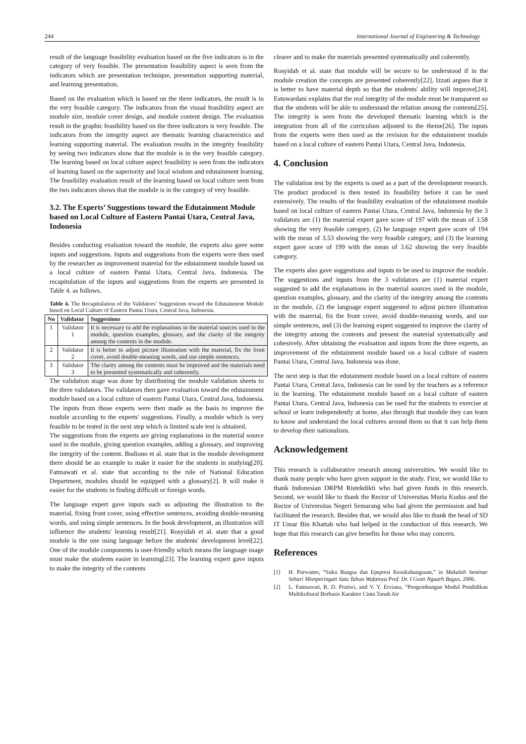244 International Journal of Engineering & Technology
result of the language feasibility evaluation based on the five indicators is in the category of very feasible. The presentation feasibility aspect is seen from the indicators which are presentation technique, presentation supporting material, and learning presentation.
Based on the evaluation which is based on the three indicators, the result is in the very feasible category. The indicators from the visual feasibility aspect are module size, module cover design, and module content design. The evaluation result in the graphic feasibility based on the three indicators is very feasible. The indicators from the integrity aspect are thematic learning characteristics and learning supporting material. The evaluation results in the integrity feasibility by seeing two indicators show that the module is in the very feasible category. The learning based on local culture aspect feasibility is seen from the indicators of learning based on the superiority and local wisdom and edutainment learning. The feasibility evaluation result of the learning based on local culture seen from the two indicators shows that the module is in the category of very feasible.
3.2. The Experts’ Suggestions toward the Edutainment Module based on Local Culture of Eastern Pantai Utara, Central Java, Indonesia
Besides conducting evaluation toward the module, the experts also gave some inputs and suggestions. Inputs and suggestions from the experts were then used by the researcher as improvement material for the edutainment module based on a local culture of eastern Pantai Utara, Central Java, Indonesia. The recapitulation of the inputs and suggestions from the experts are presented in Table 4. as follows.
Table 4. The Recapitulation of the Validators’ Suggestions toward the Edutainment Module based on Local Culture of Eastern Pantai Utara, Central Java, Indonesia.
| No | Validator | Suggestions |
| --- | --- | --- |
| 1 | Validator 1 | It is necessary to add the explanations in the material sources used in the module, question examples, glossary, and the clarity of the integrity among the contents in the module. |
| 2 | Validator 2 | It is better to adjust picture illustration with the material, fix the front cover, avoid double-meaning words, and use simple sentences. |
| 3 | Validator 3 | The clarity among the contents must be improved and the materials need to be presented systematically and coherently. |
The validation stage was done by distributing the module validation sheets to the three validators. The validators then gave evaluation toward the edutainment module based on a local culture of eastern Pantai Utara, Central Java, Indonesia. The inputs from those experts were then made as the basis to improve the module according to the experts' suggestions. Finally, a module which is very feasible to be tested in the next step which is limited scale test is obtained.
The suggestions from the experts are giving explanations in the material source used in the module, giving question examples, adding a glossary, and improving the integrity of the content. Budiono et al. state that in the module development there should be an example to make it easier for the students in studying[20]. Fatmawati et al. state that according to the rule of National Education Department, modules should be equipped with a glossary[2]. It will make it easier for the students in finding difficult or foreign words.
The language expert gave inputs such as adjusting the illustration to the material, fixing front cover, using effective sentences, avoiding double-meaning words, and using simple sentences. In the book development, an illustration will influence the students' learning result[21]. Rosyidah et al. state that a good module is the one using language before the students' development level[22]. One of the module components is user-friendly which means the language usage must make the students easier in learning[23]. The learning expert gave inputs to make the integrity of the contents
clearer and to make the materials presented systematically and coherently.
Rosyidah et al. state that module will be secure to be understood if in the module creation the concepts are presented coherently[22]. Izzati argues that it is better to have material depth so that the students' ability will improve[24]. Estuwardani explains that the real integrity of the module must be transparent so that the students will be able to understand the relation among the contents[25]. The integrity is seen from the developed thematic learning which is the integration from all of the curriculum adjusted to the theme[26]. The inputs from the experts were then used as the revision for the edutainment module based on a local culture of eastern Pantai Utara, Central Java, Indonesia.
4. Conclusion
The validation test by the experts is used as a part of the development research. The product produced is then tested its feasibility before it can be used extensively. The results of the feasibility evaluation of the edutainment module based on local culture of eastern Pantai Utara, Central Java, Indonesia by the 3 validators are (1) the material expert gave score of 197 with the mean of 3.58 showing the very feasible category, (2) he language expert gave score of 194 with the mean of 3.53 showing the very feasible category, and (3) the learning expert gave score of 199 with the mean of 3.62 showing the very feasible category.
The experts also gave suggestions and inputs to be used to improve the module. The suggestions and inputs from the 3 validators are (1) material expert suggested to add the explanations in the material sources used in the module, question examples, glossary, and the clarity of the integrity among the contents in the module, (2) the language expert suggested to adjust picture illustration with the material, fix the front cover, avoid double-meaning words, and use simple sentences, and (3) the learning expert suggested to improve the clarity of the integrity among the contents and present the material systematically and cohesively. After obtaining the evaluation and inputs from the three experts, an improvement of the edutainment module based on a local culture of eastern Pantai Utara, Central Java, Indonesia was done.
The next step is that the edutainment module based on a local culture of eastern Pantai Utara, Central Java, Indonesia can be used by the teachers as a reference in the learning. The edutainment module based on a local culture of eastern Pantai Utara, Central Java, Indonesia can be used for the students to exercise at school or learn independently at home, also through that module they can learn to know and understand the local cultures around them so that it can help them to develop their nationalism.
Acknowledgement
This research is collaborative research among universities. We would like to thank many people who have given support in the study. First, we would like to thank Indonesian DRPM Ristekdikti who had given funds in this research. Second, we would like to thank the Rector of Universitas Muria Kudus and the Rector of Universitas Negeri Semarang who had given the permission and had facilitated the research. Besides that, we would also like to thank the head of SD IT Umar Bin Khattab who had helped in the conduction of this research. We hope that this research can give benefits for those who may concern.
References
[1] H. Purwanto, “Suku Bangsa dan Epspresi Kesukubangsaan,” in Makalah Seminar Sehari Memperingati Satu Tahun Wafatnya Prof. Dr. I Gusti Nguarh Bagus, 2006.
[2] L. Fatmawati, R. D. Pratiwi, and V. Y. Erviana, “Pengembangan Modul Pendidikan Multikultural Berbasis Karakter Cinta Tanah Air